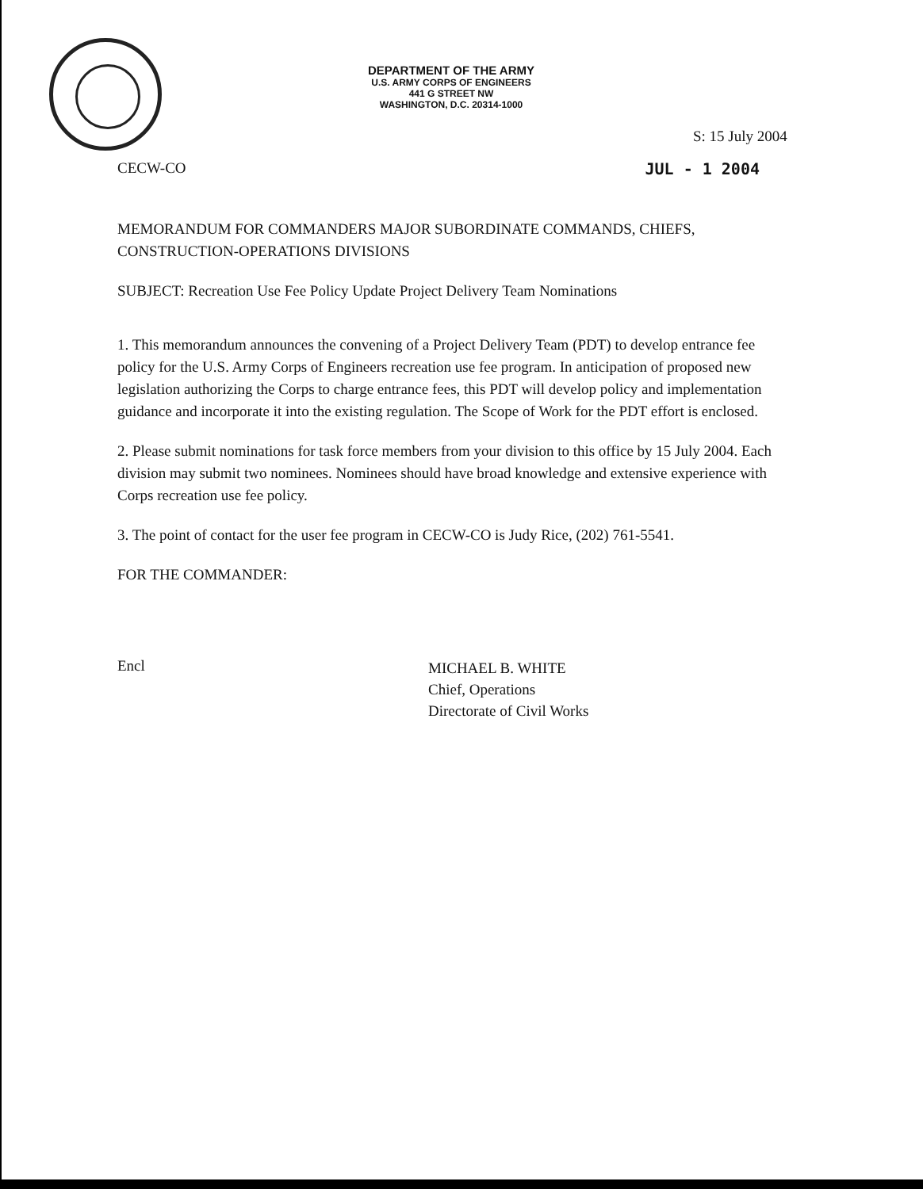DEPARTMENT OF THE ARMY
U.S. ARMY CORPS OF ENGINEERS
441 G STREET NW
WASHINGTON, D.C. 20314-1000
S: 15 July 2004
CECW-CO JUL - 1 2004
MEMORANDUM FOR COMMANDERS MAJOR SUBORDINATE COMMANDS, CHIEFS, CONSTRUCTION-OPERATIONS DIVISIONS
SUBJECT: Recreation Use Fee Policy Update Project Delivery Team Nominations
1. This memorandum announces the convening of a Project Delivery Team (PDT) to develop entrance fee policy for the U.S. Army Corps of Engineers recreation use fee program. In anticipation of proposed new legislation authorizing the Corps to charge entrance fees, this PDT will develop policy and implementation guidance and incorporate it into the existing regulation. The Scope of Work for the PDT effort is enclosed.
2. Please submit nominations for task force members from your division to this office by 15 July 2004. Each division may submit two nominees. Nominees should have broad knowledge and extensive experience with Corps recreation use fee policy.
3. The point of contact for the user fee program in CECW-CO is Judy Rice, (202) 761-5541.
FOR THE COMMANDER:
Encl
MICHAEL B. WHITE
Chief, Operations
Directorate of Civil Works